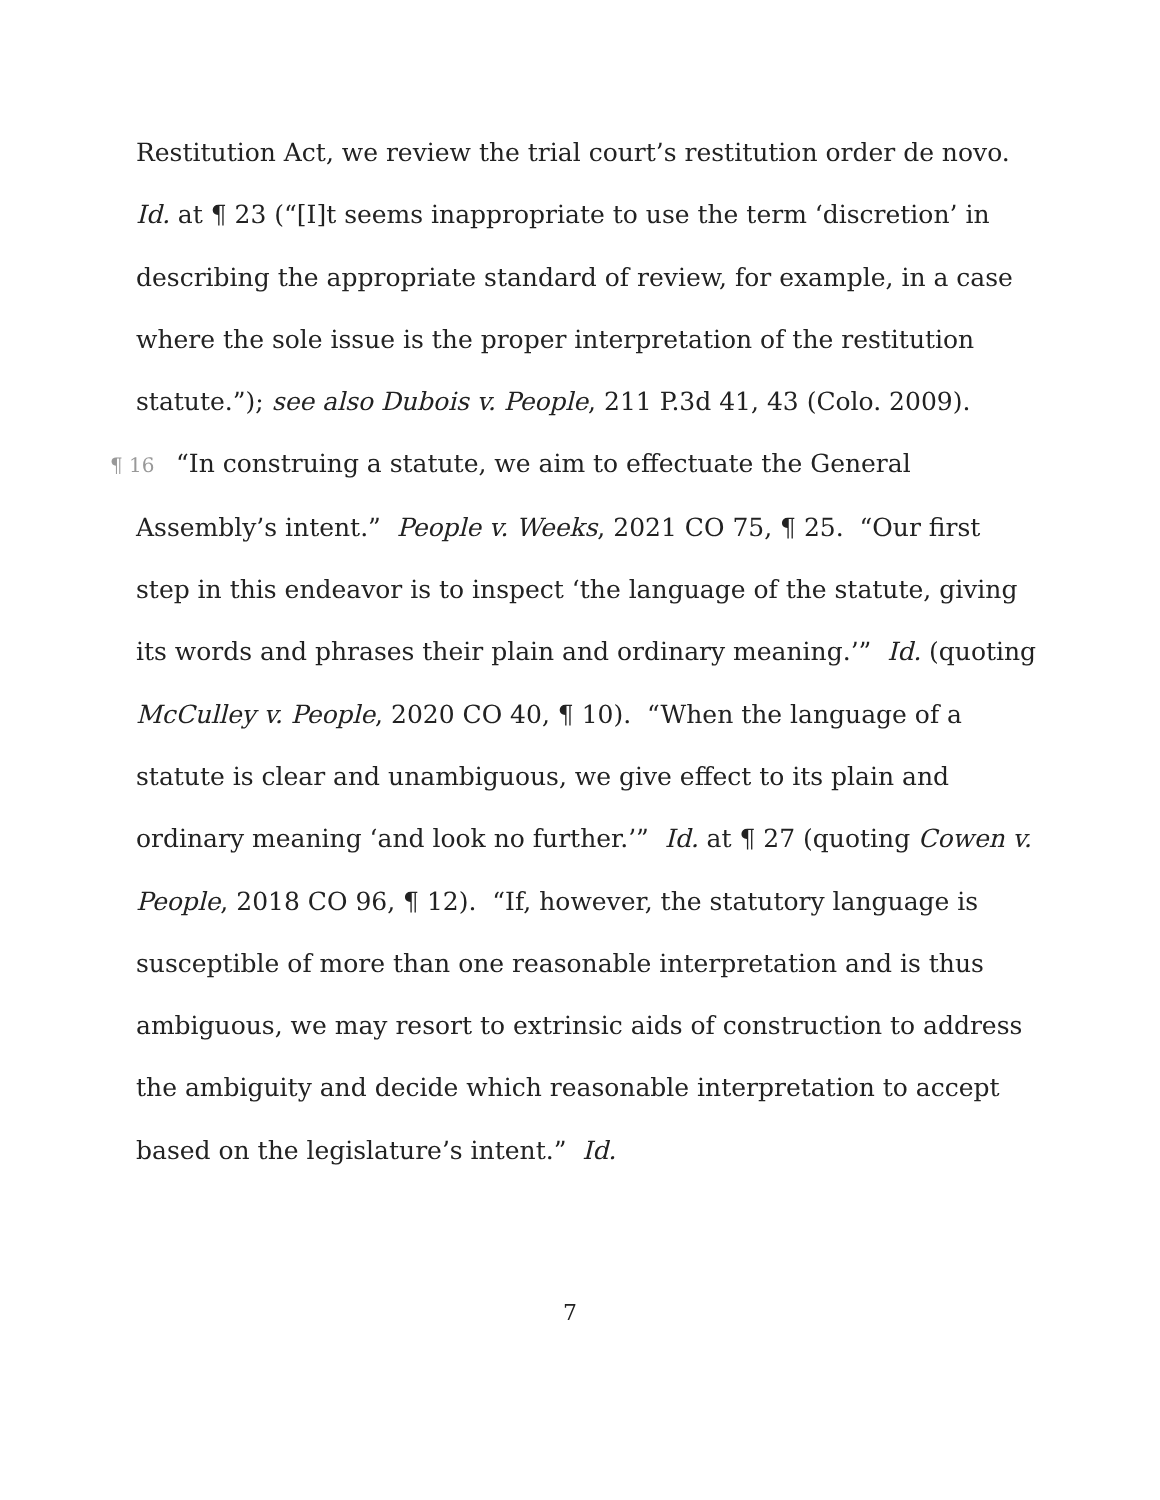Restitution Act, we review the trial court’s restitution order de novo. Id. at ¶ 23 (“[I]t seems inappropriate to use the term ‘discretion’ in describing the appropriate standard of review, for example, in a case where the sole issue is the proper interpretation of the restitution statute.”); see also Dubois v. People, 211 P.3d 41, 43 (Colo. 2009).
¶ 16 “In construing a statute, we aim to effectuate the General Assembly’s intent.” People v. Weeks, 2021 CO 75, ¶ 25. “Our first step in this endeavor is to inspect ‘the language of the statute, giving its words and phrases their plain and ordinary meaning.’” Id. (quoting McCulley v. People, 2020 CO 40, ¶ 10). “When the language of a statute is clear and unambiguous, we give effect to its plain and ordinary meaning ‘and look no further.’” Id. at ¶ 27 (quoting Cowen v. People, 2018 CO 96, ¶ 12). “If, however, the statutory language is susceptible of more than one reasonable interpretation and is thus ambiguous, we may resort to extrinsic aids of construction to address the ambiguity and decide which reasonable interpretation to accept based on the legislature’s intent.” Id.
7